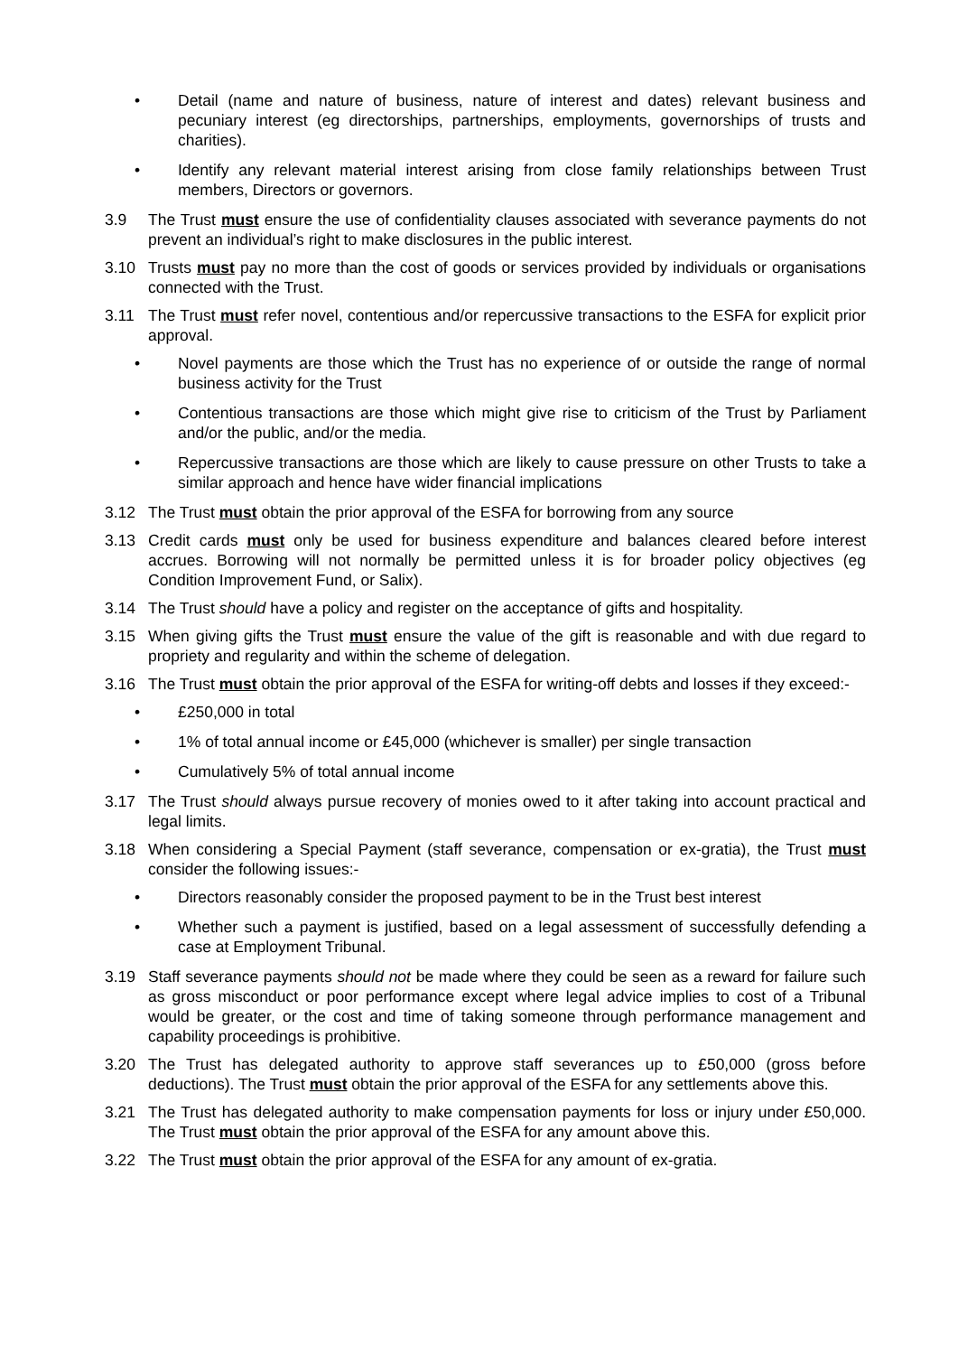• Detail (name and nature of business, nature of interest and dates) relevant business and pecuniary interest (eg directorships, partnerships, employments, governorships of trusts and charities).
• Identify any relevant material interest arising from close family relationships between Trust members, Directors or governors.
3.9 The Trust must ensure the use of confidentiality clauses associated with severance payments do not prevent an individual’s right to make disclosures in the public interest.
3.10 Trusts must pay no more than the cost of goods or services provided by individuals or organisations connected with the Trust.
3.11 The Trust must refer novel, contentious and/or repercussive transactions to the ESFA for explicit prior approval.
• Novel payments are those which the Trust has no experience of or outside the range of normal business activity for the Trust
• Contentious transactions are those which might give rise to criticism of the Trust by Parliament and/or the public, and/or the media.
• Repercussive transactions are those which are likely to cause pressure on other Trusts to take a similar approach and hence have wider financial implications
3.12 The Trust must obtain the prior approval of the ESFA for borrowing from any source
3.13 Credit cards must only be used for business expenditure and balances cleared before interest accrues. Borrowing will not normally be permitted unless it is for broader policy objectives (eg Condition Improvement Fund, or Salix).
3.14 The Trust should have a policy and register on the acceptance of gifts and hospitality.
3.15 When giving gifts the Trust must ensure the value of the gift is reasonable and with due regard to propriety and regularity and within the scheme of delegation.
3.16 The Trust must obtain the prior approval of the ESFA for writing-off debts and losses if they exceed:-
• £250,000 in total
• 1% of total annual income or £45,000 (whichever is smaller) per single transaction
• Cumulatively 5% of total annual income
3.17 The Trust should always pursue recovery of monies owed to it after taking into account practical and legal limits.
3.18 When considering a Special Payment (staff severance, compensation or ex-gratia), the Trust must consider the following issues:-
• Directors reasonably consider the proposed payment to be in the Trust best interest
• Whether such a payment is justified, based on a legal assessment of successfully defending a case at Employment Tribunal.
3.19 Staff severance payments should not be made where they could be seen as a reward for failure such as gross misconduct or poor performance except where legal advice implies to cost of a Tribunal would be greater, or the cost and time of taking someone through performance management and capability proceedings is prohibitive.
3.20 The Trust has delegated authority to approve staff severances up to £50,000 (gross before deductions). The Trust must obtain the prior approval of the ESFA for any settlements above this.
3.21 The Trust has delegated authority to make compensation payments for loss or injury under £50,000. The Trust must obtain the prior approval of the ESFA for any amount above this.
3.22 The Trust must obtain the prior approval of the ESFA for any amount of ex-gratia.